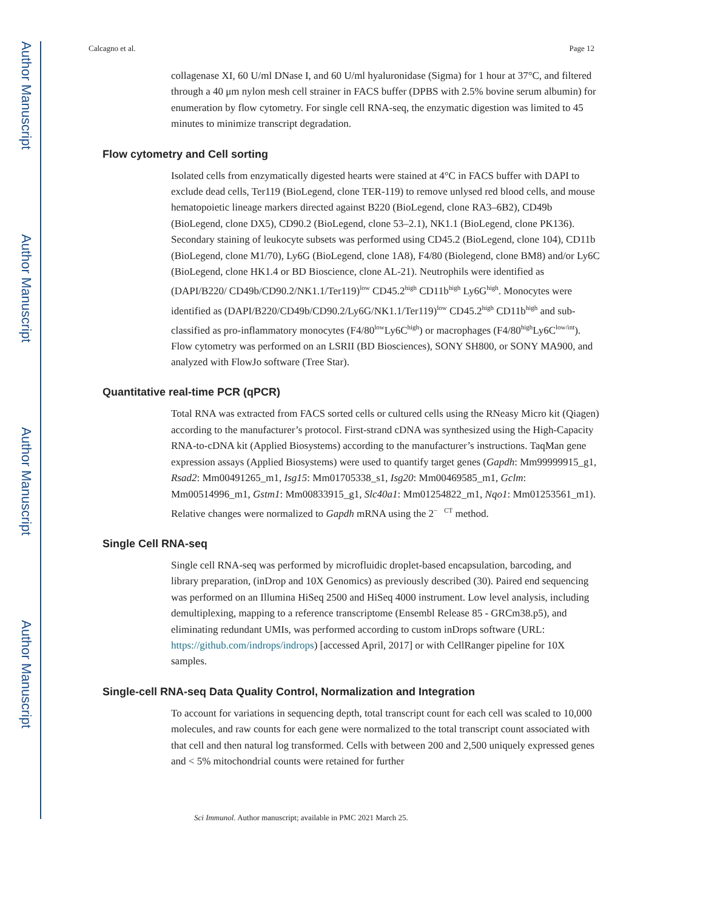Author Manuscript
Author Manuscript
Author Manuscript
Author Manuscript
Calcagno et al. Page 12
collagenase XI, 60 U/ml DNase I, and 60 U/ml hyaluronidase (Sigma) for 1 hour at 37°C, and filtered through a 40 μm nylon mesh cell strainer in FACS buffer (DPBS with 2.5% bovine serum albumin) for enumeration by flow cytometry. For single cell RNA-seq, the enzymatic digestion was limited to 45 minutes to minimize transcript degradation.
Flow cytometry and Cell sorting
Isolated cells from enzymatically digested hearts were stained at 4°C in FACS buffer with DAPI to exclude dead cells, Ter119 (BioLegend, clone TER-119) to remove unlysed red blood cells, and mouse hematopoietic lineage markers directed against B220 (BioLegend, clone RA3–6B2), CD49b (BioLegend, clone DX5), CD90.2 (BioLegend, clone 53–2.1), NK1.1 (BioLegend, clone PK136). Secondary staining of leukocyte subsets was performed using CD45.2 (BioLegend, clone 104), CD11b (BioLegend, clone M1/70), Ly6G (BioLegend, clone 1A8), F4/80 (Biolegend, clone BM8) and/or Ly6C (BioLegend, clone HK1.4 or BD Bioscience, clone AL-21). Neutrophils were identified as (DAPI/B220/ CD49b/CD90.2/NK1.1/Ter119)<sup>low</sup> CD45.2<sup>high</sup> CD11b<sup>high</sup> Ly6G<sup>high</sup>. Monocytes were identified as (DAPI/B220/CD49b/CD90.2/Ly6G/NK1.1/Ter119)<sup>low</sup> CD45.2<sup>high</sup> CD11b<sup>high</sup> and sub-classified as pro-inflammatory monocytes (F4/80<sup>low</sup>Ly6C<sup>high</sup>) or macrophages (F4/80<sup>high</sup>Ly6C<sup>low/int</sup>). Flow cytometry was performed on an LSRII (BD Biosciences), SONY SH800, or SONY MA900, and analyzed with FlowJo software (Tree Star).
Quantitative real-time PCR (qPCR)
Total RNA was extracted from FACS sorted cells or cultured cells using the RNeasy Micro kit (Qiagen) according to the manufacturer’s protocol. First-strand cDNA was synthesized using the High-Capacity RNA-to-cDNA kit (Applied Biosystems) according to the manufacturer’s instructions. TaqMan gene expression assays (Applied Biosystems) were used to quantify target genes (Gapdh: Mm99999915_g1, Rsad2: Mm00491265_m1, Isg15: Mm01705338_s1, Isg20: Mm00469585_m1, Gclm: Mm00514996_m1, Gstm1: Mm00833915_g1, Slc40a1: Mm01254822_m1, Nqo1: Mm01253561_m1). Relative changes were normalized to Gapdh mRNA using the 2<sup>− CT</sup> method.
Single Cell RNA-seq
Single cell RNA-seq was performed by microfluidic droplet-based encapsulation, barcoding, and library preparation, (inDrop and 10X Genomics) as previously described (30). Paired end sequencing was performed on an Illumina HiSeq 2500 and HiSeq 4000 instrument. Low level analysis, including demultiplexing, mapping to a reference transcriptome (Ensembl Release 85 - GRCm38.p5), and eliminating redundant UMIs, was performed according to custom inDrops software (URL: https://github.com/indrops/indrops) [accessed April, 2017] or with CellRanger pipeline for 10X samples.
Single-cell RNA-seq Data Quality Control, Normalization and Integration
To account for variations in sequencing depth, total transcript count for each cell was scaled to 10,000 molecules, and raw counts for each gene were normalized to the total transcript count associated with that cell and then natural log transformed. Cells with between 200 and 2,500 uniquely expressed genes and < 5% mitochondrial counts were retained for further
Sci Immunol. Author manuscript; available in PMC 2021 March 25.